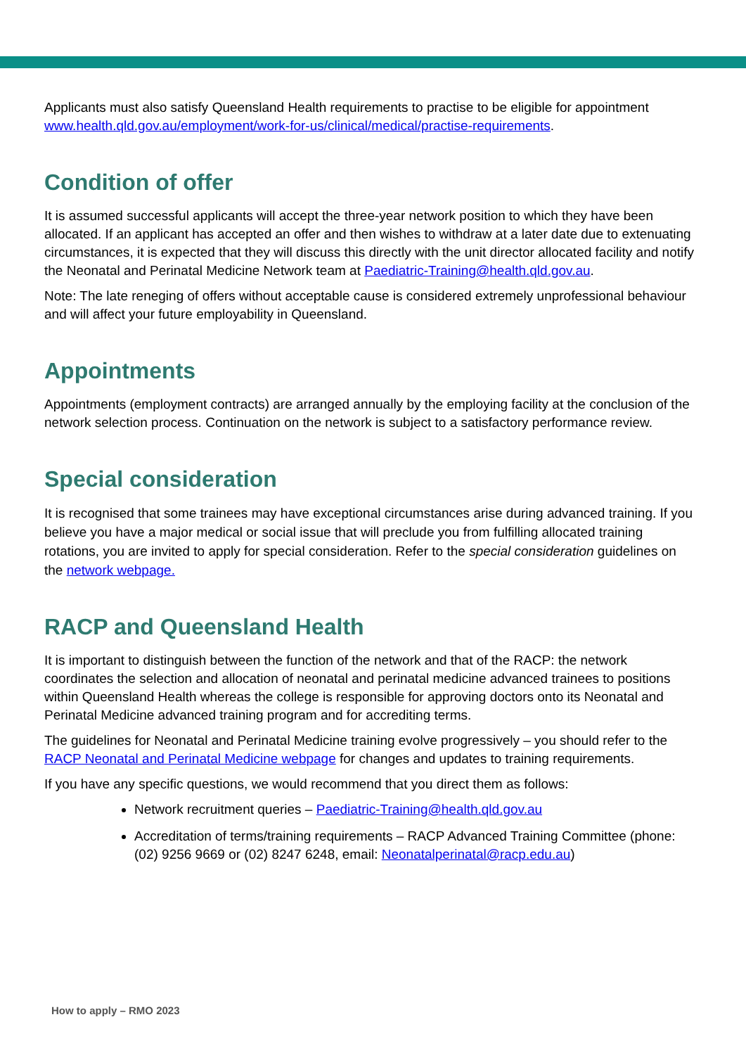Applicants must also satisfy Queensland Health requirements to practise to be eligible for appointment www.health.qld.gov.au/employment/work-for-us/clinical/medical/practise-requirements.
Condition of offer
It is assumed successful applicants will accept the three-year network position to which they have been allocated. If an applicant has accepted an offer and then wishes to withdraw at a later date due to extenuating circumstances, it is expected that they will discuss this directly with the unit director allocated facility and notify the Neonatal and Perinatal Medicine Network team at Paediatric-Training@health.qld.gov.au.
Note: The late reneging of offers without acceptable cause is considered extremely unprofessional behaviour and will affect your future employability in Queensland.
Appointments
Appointments (employment contracts) are arranged annually by the employing facility at the conclusion of the network selection process. Continuation on the network is subject to a satisfactory performance review.
Special consideration
It is recognised that some trainees may have exceptional circumstances arise during advanced training. If you believe you have a major medical or social issue that will preclude you from fulfilling allocated training rotations, you are invited to apply for special consideration. Refer to the special consideration guidelines on the network webpage.
RACP and Queensland Health
It is important to distinguish between the function of the network and that of the RACP: the network coordinates the selection and allocation of neonatal and perinatal medicine advanced trainees to positions within Queensland Health whereas the college is responsible for approving doctors onto its Neonatal and Perinatal Medicine advanced training program and for accrediting terms.
The guidelines for Neonatal and Perinatal Medicine training evolve progressively – you should refer to the RACP Neonatal and Perinatal Medicine webpage for changes and updates to training requirements.
If you have any specific questions, we would recommend that you direct them as follows:
Network recruitment queries – Paediatric-Training@health.qld.gov.au
Accreditation of terms/training requirements – RACP Advanced Training Committee (phone: (02) 9256 9669 or (02) 8247 6248, email: Neonatalperinatal@racp.edu.au)
How to apply – RMO 2023